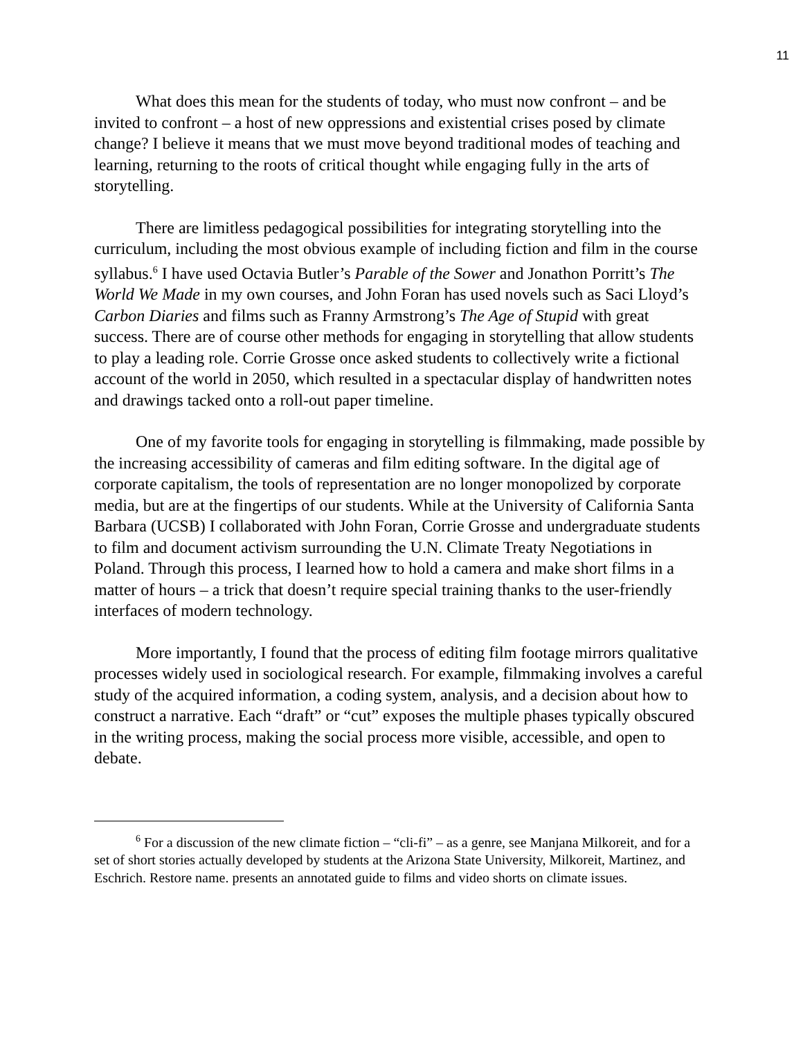11
What does this mean for the students of today, who must now confront – and be invited to confront – a host of new oppressions and existential crises posed by climate change? I believe it means that we must move beyond traditional modes of teaching and learning, returning to the roots of critical thought while engaging fully in the arts of storytelling.
There are limitless pedagogical possibilities for integrating storytelling into the curriculum, including the most obvious example of including fiction and film in the course syllabus.<sup>6</sup> I have used Octavia Butler’s Parable of the Sower and Jonathon Porritt’s The World We Made in my own courses, and John Foran has used novels such as Saci Lloyd’s Carbon Diaries and films such as Franny Armstrong’s The Age of Stupid with great success. There are of course other methods for engaging in storytelling that allow students to play a leading role. Corrie Grosse once asked students to collectively write a fictional account of the world in 2050, which resulted in a spectacular display of handwritten notes and drawings tacked onto a roll-out paper timeline.
One of my favorite tools for engaging in storytelling is filmmaking, made possible by the increasing accessibility of cameras and film editing software. In the digital age of corporate capitalism, the tools of representation are no longer monopolized by corporate media, but are at the fingertips of our students. While at the University of California Santa Barbara (UCSB) I collaborated with John Foran, Corrie Grosse and undergraduate students to film and document activism surrounding the U.N. Climate Treaty Negotiations in Poland. Through this process, I learned how to hold a camera and make short films in a matter of hours – a trick that doesn’t require special training thanks to the user-friendly interfaces of modern technology.
More importantly, I found that the process of editing film footage mirrors qualitative processes widely used in sociological research. For example, filmmaking involves a careful study of the acquired information, a coding system, analysis, and a decision about how to construct a narrative. Each “draft” or “cut” exposes the multiple phases typically obscured in the writing process, making the social process more visible, accessible, and open to debate.
<sup>6</sup> For a discussion of the new climate fiction – “cli-fi” – as a genre, see Manjana Milkoreit, and for a set of short stories actually developed by students at the Arizona State University, Milkoreit, Martinez, and Eschrich. Restore name. presents an annotated guide to films and video shorts on climate issues.